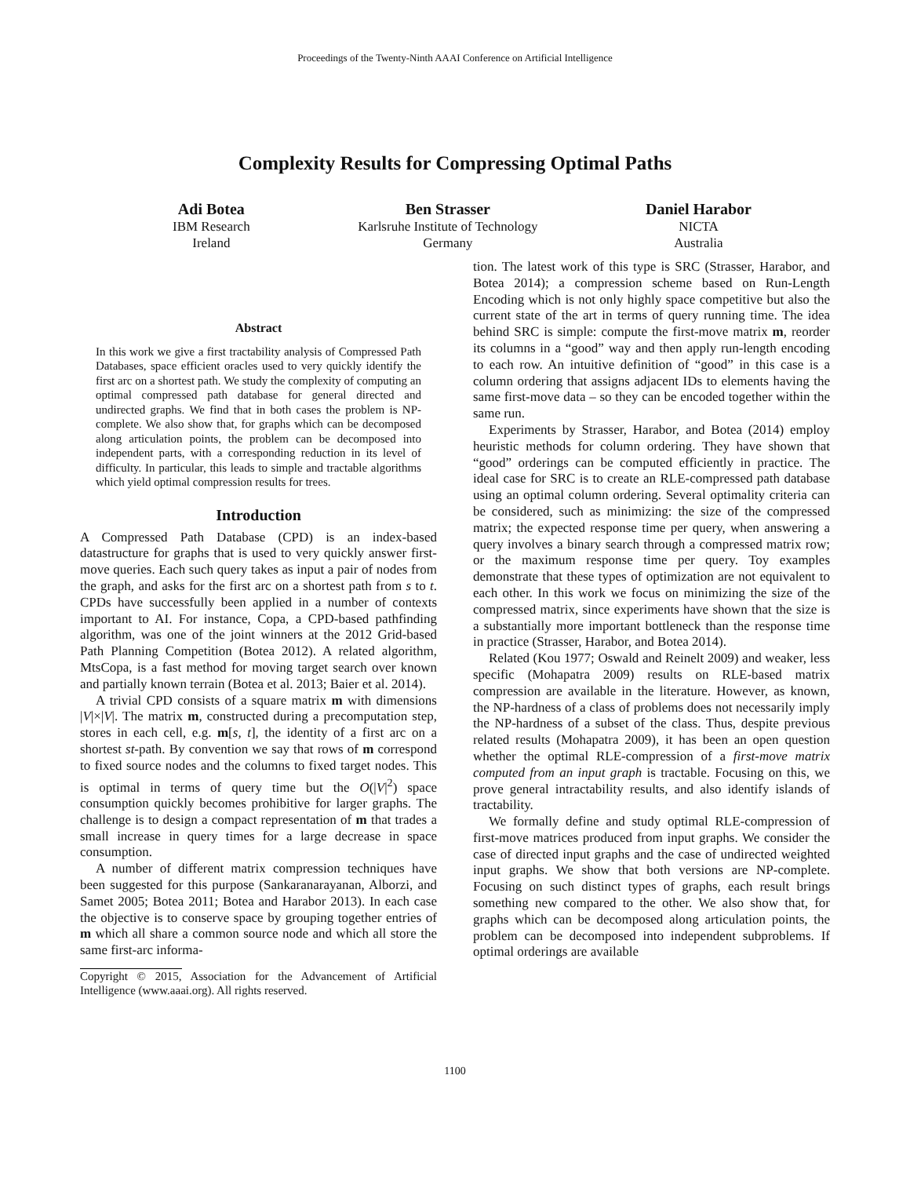Proceedings of the Twenty-Ninth AAAI Conference on Artificial Intelligence
Complexity Results for Compressing Optimal Paths
Adi Botea
IBM Research
Ireland
Ben Strasser
Karlsruhe Institute of Technology
Germany
Daniel Harabor
NICTA
Australia
Abstract
In this work we give a first tractability analysis of Compressed Path Databases, space efficient oracles used to very quickly identify the first arc on a shortest path. We study the complexity of computing an optimal compressed path database for general directed and undirected graphs. We find that in both cases the problem is NP-complete. We also show that, for graphs which can be decomposed along articulation points, the problem can be decomposed into independent parts, with a corresponding reduction in its level of difficulty. In particular, this leads to simple and tractable algorithms which yield optimal compression results for trees.
Introduction
A Compressed Path Database (CPD) is an index-based datastructure for graphs that is used to very quickly answer first-move queries. Each such query takes as input a pair of nodes from the graph, and asks for the first arc on a shortest path from s to t. CPDs have successfully been applied in a number of contexts important to AI. For instance, Copa, a CPD-based pathfinding algorithm, was one of the joint winners at the 2012 Grid-based Path Planning Competition (Botea 2012). A related algorithm, MtsCopa, is a fast method for moving target search over known and partially known terrain (Botea et al. 2013; Baier et al. 2014).
A trivial CPD consists of a square matrix m with dimensions |V|×|V|. The matrix m, constructed during a precomputation step, stores in each cell, e.g. m[s, t], the identity of a first arc on a shortest st-path. By convention we say that rows of m correspond to fixed source nodes and the columns to fixed target nodes. This is optimal in terms of query time but the O(|V|<sup>2</sup>) space consumption quickly becomes prohibitive for larger graphs. The challenge is to design a compact representation of m that trades a small increase in query times for a large decrease in space consumption.
A number of different matrix compression techniques have been suggested for this purpose (Sankaranarayanan, Alborzi, and Samet 2005; Botea 2011; Botea and Harabor 2013). In each case the objective is to conserve space by grouping together entries of m which all share a common source node and which all store the same first-arc informa-
Copyright © 2015, Association for the Advancement of Artificial Intelligence (www.aaai.org). All rights reserved.
tion. The latest work of this type is SRC (Strasser, Harabor, and Botea 2014); a compression scheme based on Run-Length Encoding which is not only highly space competitive but also the current state of the art in terms of query running time. The idea behind SRC is simple: compute the first-move matrix m, reorder its columns in a “good” way and then apply run-length encoding to each row. An intuitive definition of “good” in this case is a column ordering that assigns adjacent IDs to elements having the same first-move data – so they can be encoded together within the same run.
Experiments by Strasser, Harabor, and Botea (2014) employ heuristic methods for column ordering. They have shown that “good” orderings can be computed efficiently in practice. The ideal case for SRC is to create an RLE-compressed path database using an optimal column ordering. Several optimality criteria can be considered, such as minimizing: the size of the compressed matrix; the expected response time per query, when answering a query involves a binary search through a compressed matrix row; or the maximum response time per query. Toy examples demonstrate that these types of optimization are not equivalent to each other. In this work we focus on minimizing the size of the compressed matrix, since experiments have shown that the size is a substantially more important bottleneck than the response time in practice (Strasser, Harabor, and Botea 2014).
Related (Kou 1977; Oswald and Reinelt 2009) and weaker, less specific (Mohapatra 2009) results on RLE-based matrix compression are available in the literature. However, as known, the NP-hardness of a class of problems does not necessarily imply the NP-hardness of a subset of the class. Thus, despite previous related results (Mohapatra 2009), it has been an open question whether the optimal RLE-compression of a first-move matrix computed from an input graph is tractable. Focusing on this, we prove general intractability results, and also identify islands of tractability.
We formally define and study optimal RLE-compression of first-move matrices produced from input graphs. We consider the case of directed input graphs and the case of undirected weighted input graphs. We show that both versions are NP-complete. Focusing on such distinct types of graphs, each result brings something new compared to the other. We also show that, for graphs which can be decomposed along articulation points, the problem can be decomposed into independent subproblems. If optimal orderings are available
1100